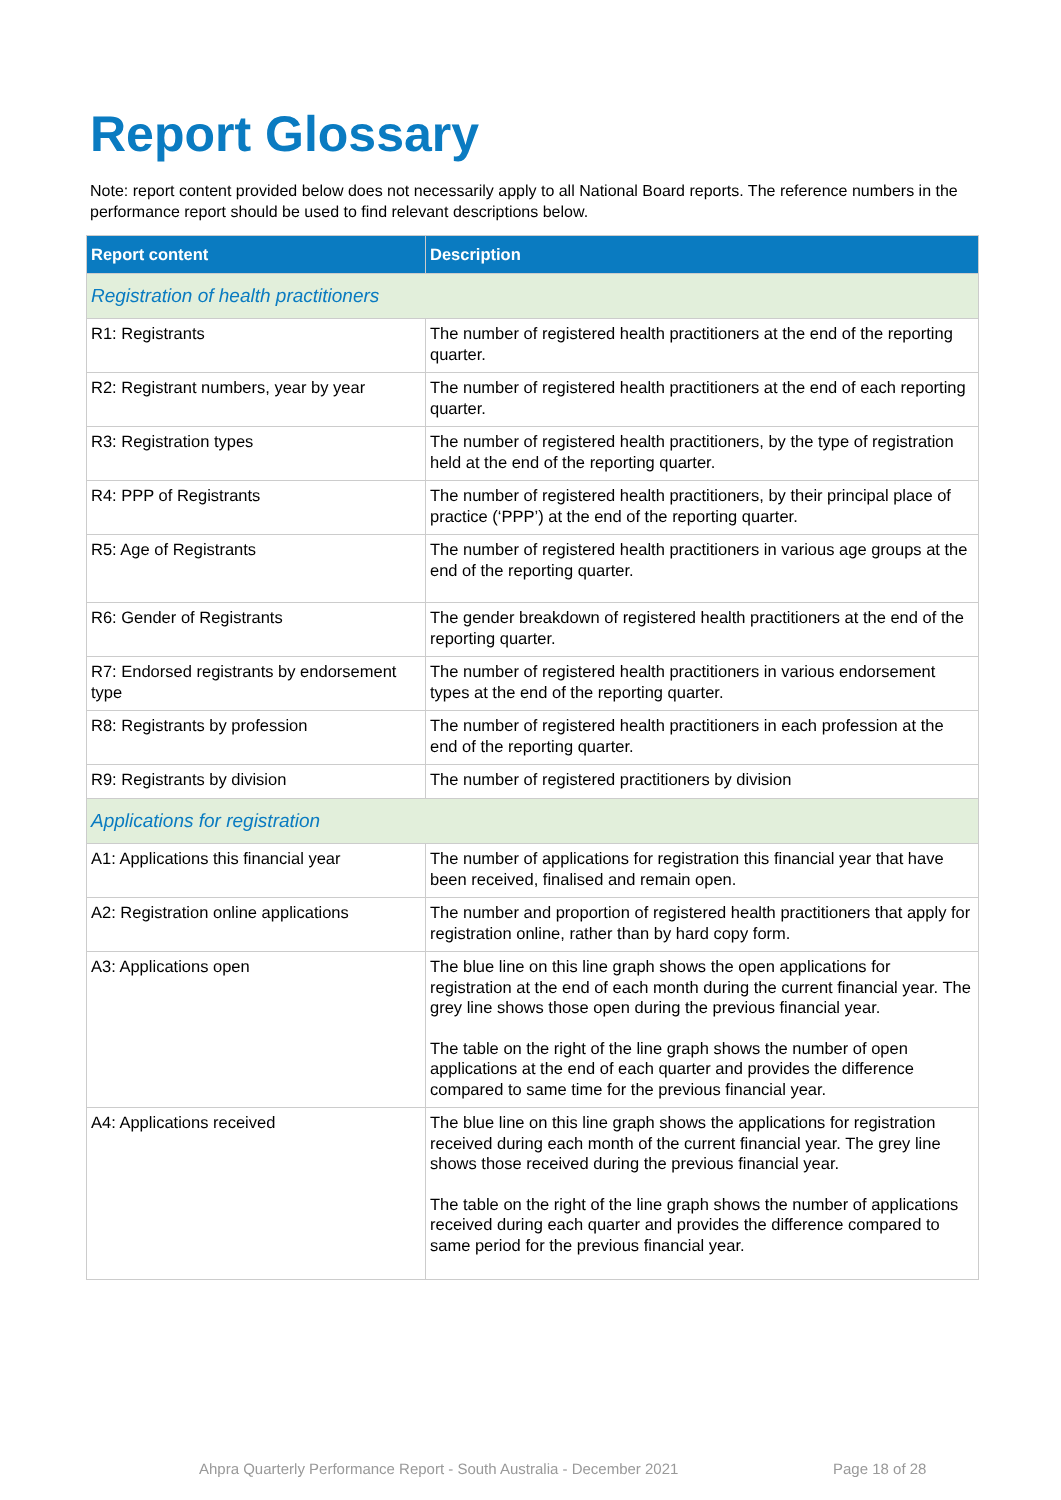Report Glossary
Note: report content provided below does not necessarily apply to all National Board reports. The reference numbers in the performance report should be used to find relevant descriptions below.
| Report content | Description |
| --- | --- |
| Registration of health practitioners | |
| R1: Registrants | The number of registered health practitioners at the end of the reporting quarter. |
| R2: Registrant numbers, year by year | The number of registered health practitioners at the end of each reporting quarter. |
| R3: Registration types | The number of registered health practitioners, by the type of registration held at the end of the reporting quarter. |
| R4: PPP of Registrants | The number of registered health practitioners, by their principal place of practice (‘PPP’) at the end of the reporting quarter. |
| R5: Age of Registrants | The number of registered health practitioners in various age groups at the end of the reporting quarter. |
| R6: Gender of Registrants | The gender breakdown of registered health practitioners at the end of the reporting quarter. |
| R7: Endorsed registrants by endorsement type | The number of registered health practitioners in various endorsement types at the end of the reporting quarter. |
| R8: Registrants by profession | The number of registered health practitioners in each profession at the end of the reporting quarter. |
| R9: Registrants by division | The number of registered practitioners by division |
| Applications for registration | |
| A1: Applications this financial year | The number of applications for registration this financial year that have been received, finalised and remain open. |
| A2: Registration online applications | The number and proportion of registered health practitioners that apply for registration online, rather than by hard copy form. |
| A3: Applications open | The blue line on this line graph shows the open applications for registration at the end of each month during the current financial year. The grey line shows those open during the previous financial year. The table on the right of the line graph shows the number of open applications at the end of each quarter and provides the difference compared to same time for the previous financial year. |
| A4: Applications received | The blue line on this line graph shows the applications for registration received during each month of the current financial year. The grey line shows those received during the previous financial year. The table on the right of the line graph shows the number of applications received during each quarter and provides the difference compared to same period for the previous financial year. |
Ahpra Quarterly Performance Report - South Australia - December 2021
Page 18 of 28